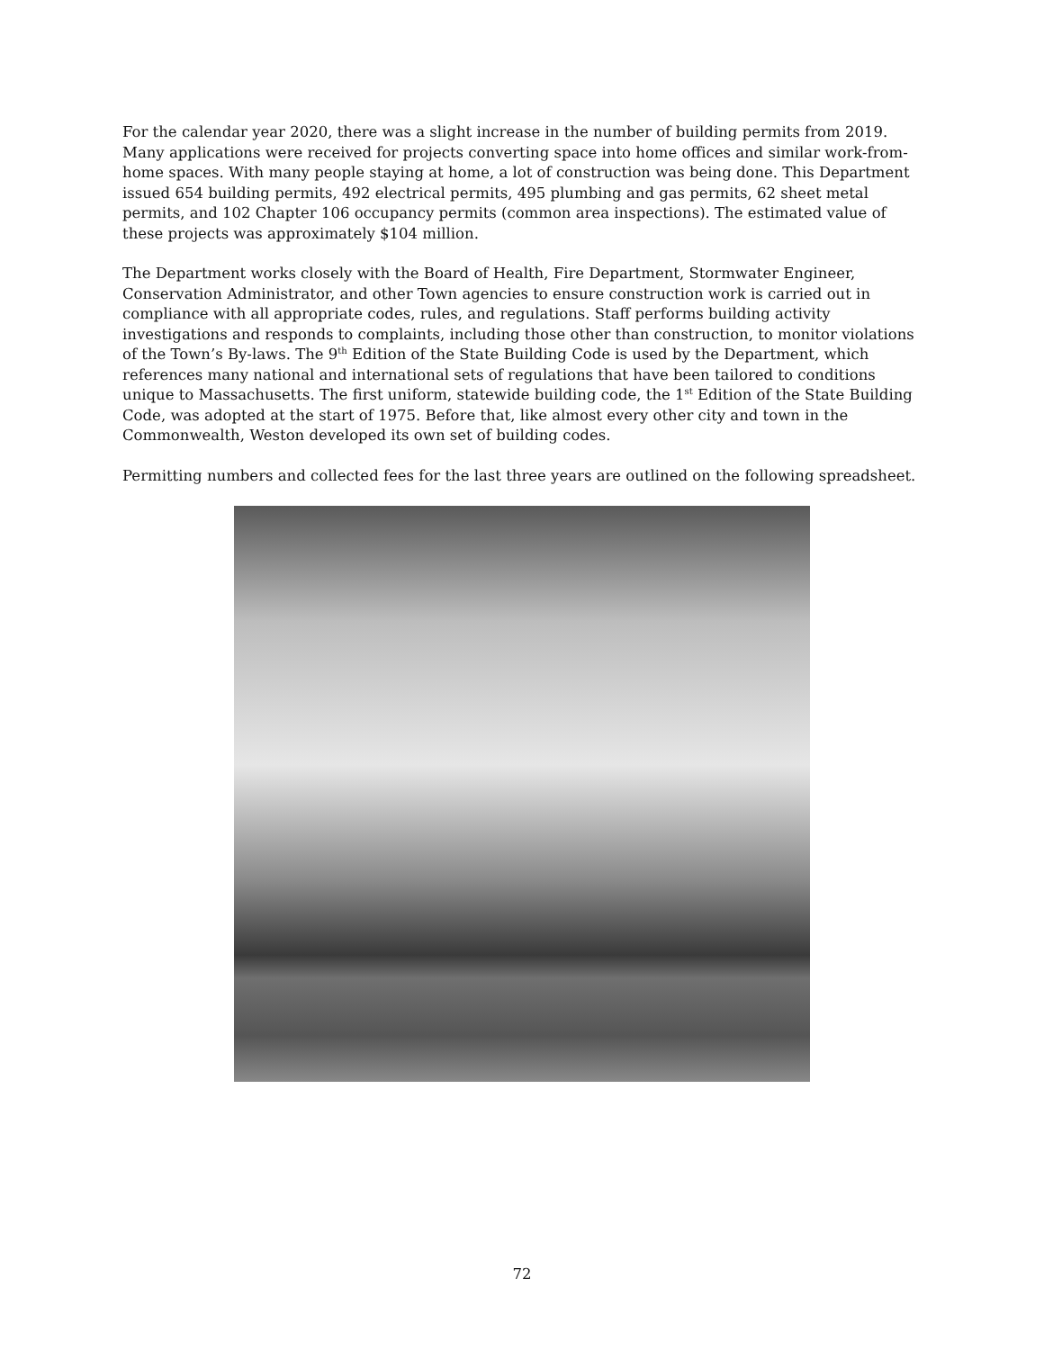For the calendar year 2020, there was a slight increase in the number of building permits from 2019. Many applications were received for projects converting space into home offices and similar work-from-home spaces. With many people staying at home, a lot of construction was being done. This Department issued 654 building permits, 492 electrical permits, 495 plumbing and gas permits, 62 sheet metal permits, and 102 Chapter 106 occupancy permits (common area inspections). The estimated value of these projects was approximately $104 million.
The Department works closely with the Board of Health, Fire Department, Stormwater Engineer, Conservation Administrator, and other Town agencies to ensure construction work is carried out in compliance with all appropriate codes, rules, and regulations. Staff performs building activity investigations and responds to complaints, including those other than construction, to monitor violations of the Town’s By-laws. The 9<sup>th</sup> Edition of the State Building Code is used by the Department, which references many national and international sets of regulations that have been tailored to conditions unique to Massachusetts. The first uniform, statewide building code, the 1<sup>st</sup> Edition of the State Building Code, was adopted at the start of 1975. Before that, like almost every other city and town in the Commonwealth, Weston developed its own set of building codes.
Permitting numbers and collected fees for the last three years are outlined on the following spreadsheet.
72